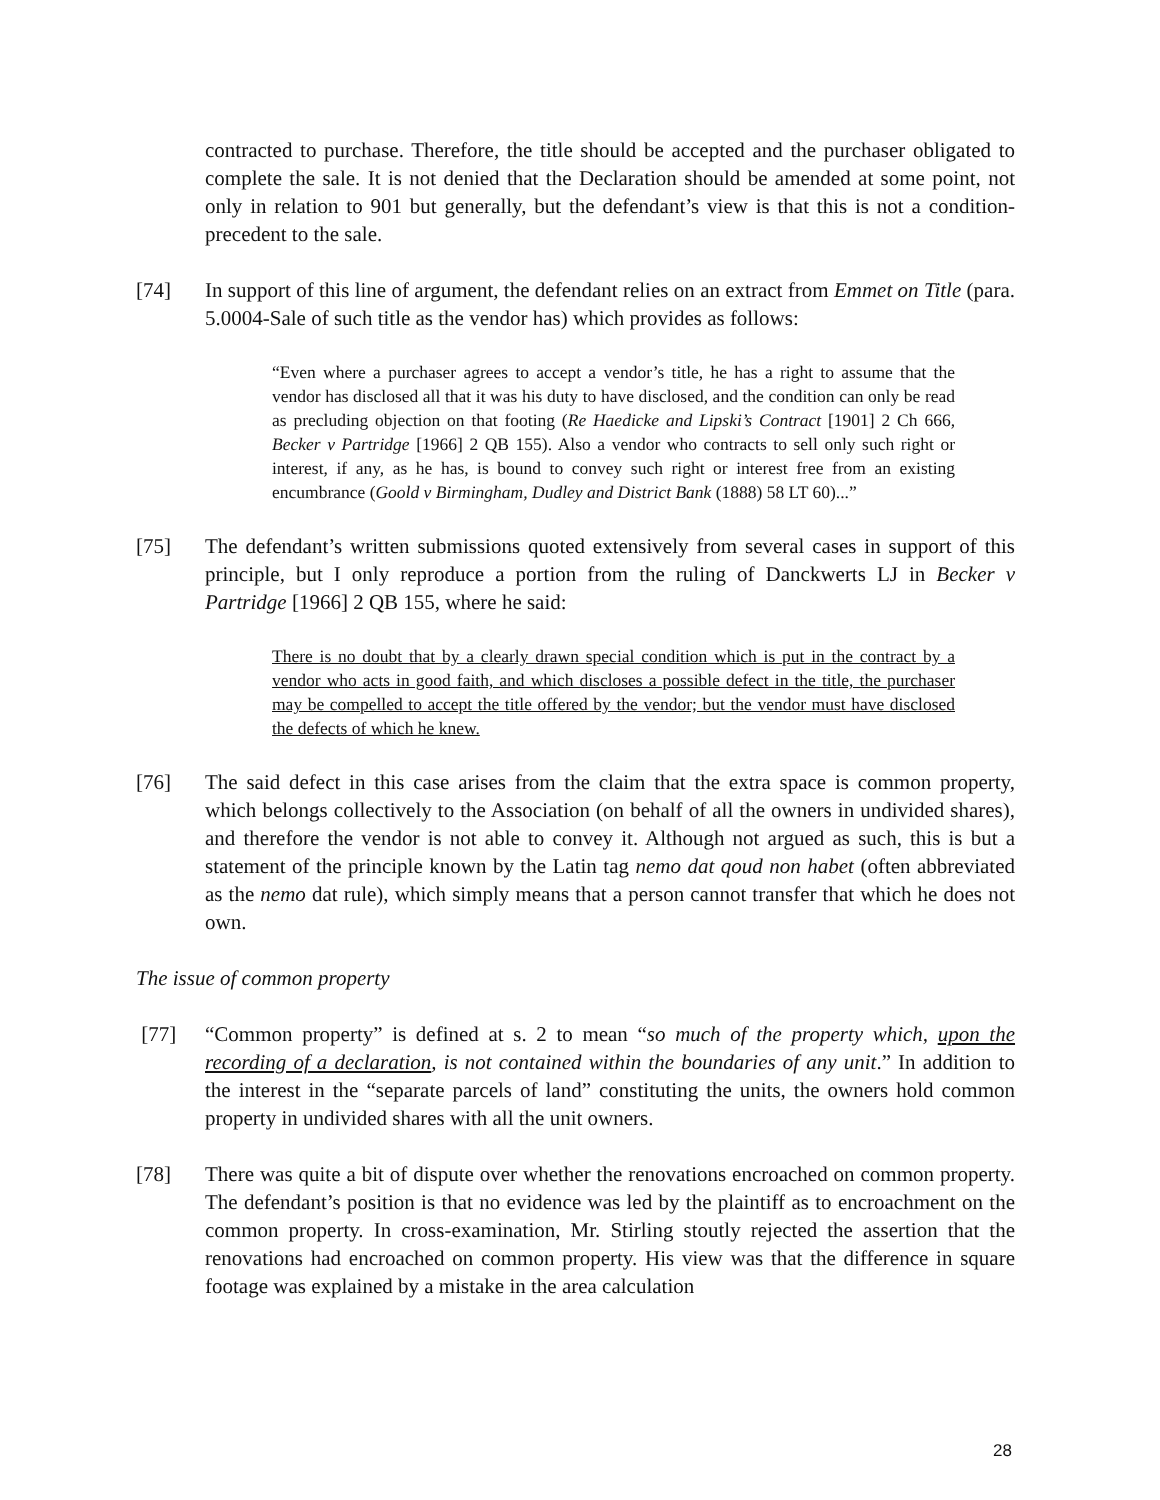contracted to purchase. Therefore, the title should be accepted and the purchaser obligated to complete the sale. It is not denied that the Declaration should be amended at some point, not only in relation to 901 but generally, but the defendant’s view is that this is not a condition-precedent to the sale.
[74] In support of this line of argument, the defendant relies on an extract from Emmet on Title (para. 5.0004-Sale of such title as the vendor has) which provides as follows:
“Even where a purchaser agrees to accept a vendor’s title, he has a right to assume that the vendor has disclosed all that it was his duty to have disclosed, and the condition can only be read as precluding objection on that footing (Re Haedicke and Lipski’s Contract [1901] 2 Ch 666, Becker v Partridge [1966] 2 QB 155). Also a vendor who contracts to sell only such right or interest, if any, as he has, is bound to convey such right or interest free from an existing encumbrance (Goold v Birmingham, Dudley and District Bank (1888) 58 LT 60)...”
[75] The defendant’s written submissions quoted extensively from several cases in support of this principle, but I only reproduce a portion from the ruling of Danckwerts LJ in Becker v Partridge [1966] 2 QB 155, where he said:
There is no doubt that by a clearly drawn special condition which is put in the contract by a vendor who acts in good faith, and which discloses a possible defect in the title, the purchaser may be compelled to accept the title offered by the vendor; but the vendor must have disclosed the defects of which he knew.
[76] The said defect in this case arises from the claim that the extra space is common property, which belongs collectively to the Association (on behalf of all the owners in undivided shares), and therefore the vendor is not able to convey it. Although not argued as such, this is but a statement of the principle known by the Latin tag nemo dat qoud non habet (often abbreviated as the nemo dat rule), which simply means that a person cannot transfer that which he does not own.
The issue of common property
[77] “Common property” is defined at s. 2 to mean “so much of the property which, upon the recording of a declaration, is not contained within the boundaries of any unit.” In addition to the interest in the “separate parcels of land” constituting the units, the owners hold common property in undivided shares with all the unit owners.
[78] There was quite a bit of dispute over whether the renovations encroached on common property. The defendant’s position is that no evidence was led by the plaintiff as to encroachment on the common property. In cross-examination, Mr. Stirling stoutly rejected the assertion that the renovations had encroached on common property. His view was that the difference in square footage was explained by a mistake in the area calculation
28